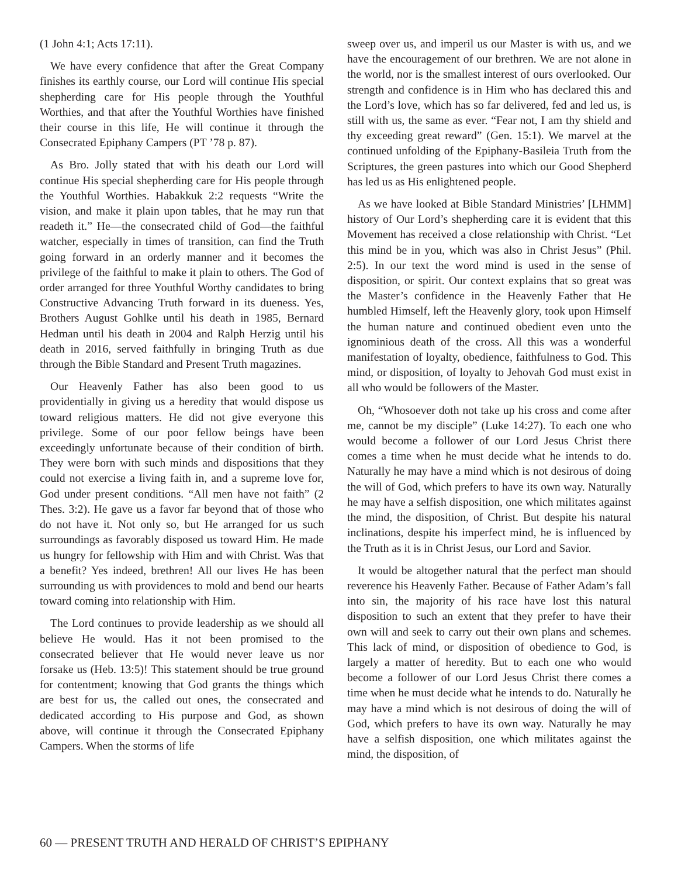(1 John 4:1; Acts 17:11).
We have every confidence that after the Great Company finishes its earthly course, our Lord will continue His special shepherding care for His people through the Youthful Worthies, and that after the Youthful Worthies have finished their course in this life, He will continue it through the Consecrated Epiphany Campers (PT ’78 p. 87).
As Bro. Jolly stated that with his death our Lord will continue His special shepherding care for His people through the Youthful Worthies. Habakkuk 2:2 requests “Write the vision, and make it plain upon tables, that he may run that readeth it.” He—the consecrated child of God—the faithful watcher, especially in times of transition, can find the Truth going forward in an orderly manner and it becomes the privilege of the faithful to make it plain to others. The God of order arranged for three Youthful Worthy candidates to bring Constructive Advancing Truth forward in its dueness. Yes, Brothers August Gohlke until his death in 1985, Bernard Hedman until his death in 2004 and Ralph Herzig until his death in 2016, served faithfully in bringing Truth as due through the Bible Standard and Present Truth magazines.
Our Heavenly Father has also been good to us providentially in giving us a heredity that would dispose us toward religious matters. He did not give everyone this privilege. Some of our poor fellow beings have been exceedingly unfortunate because of their condition of birth. They were born with such minds and dispositions that they could not exercise a living faith in, and a supreme love for, God under present conditions. “All men have not faith” (2 Thes. 3:2). He gave us a favor far beyond that of those who do not have it. Not only so, but He arranged for us such surroundings as favorably disposed us toward Him. He made us hungry for fellowship with Him and with Christ. Was that a benefit? Yes indeed, brethren! All our lives He has been surrounding us with providences to mold and bend our hearts toward coming into relationship with Him.
The Lord continues to provide leadership as we should all believe He would. Has it not been promised to the consecrated believer that He would never leave us nor forsake us (Heb. 13:5)! This statement should be true ground for contentment; knowing that God grants the things which are best for us, the called out ones, the consecrated and dedicated according to His purpose and God, as shown above, will continue it through the Consecrated Epiphany Campers. When the storms of life
sweep over us, and imperil us our Master is with us, and we have the encouragement of our brethren. We are not alone in the world, nor is the smallest interest of ours overlooked. Our strength and confidence is in Him who has declared this and the Lord’s love, which has so far delivered, fed and led us, is still with us, the same as ever. “Fear not, I am thy shield and thy exceeding great reward” (Gen. 15:1). We marvel at the continued unfolding of the Epiphany-Basileia Truth from the Scriptures, the green pastures into which our Good Shepherd has led us as His enlightened people.
As we have looked at Bible Standard Ministries’ [LHMM] history of Our Lord’s shepherding care it is evident that this Movement has received a close relationship with Christ. “Let this mind be in you, which was also in Christ Jesus” (Phil. 2:5). In our text the word mind is used in the sense of disposition, or spirit. Our context explains that so great was the Master’s confidence in the Heavenly Father that He humbled Himself, left the Heavenly glory, took upon Himself the human nature and continued obedient even unto the ignominious death of the cross. All this was a wonderful manifestation of loyalty, obedience, faithfulness to God. This mind, or disposition, of loyalty to Jehovah God must exist in all who would be followers of the Master.
Oh, “Whosoever doth not take up his cross and come after me, cannot be my disciple” (Luke 14:27). To each one who would become a follower of our Lord Jesus Christ there comes a time when he must decide what he intends to do. Naturally he may have a mind which is not desirous of doing the will of God, which prefers to have its own way. Naturally he may have a selfish disposition, one which militates against the mind, the disposition, of Christ. But despite his natural inclinations, despite his imperfect mind, he is influenced by the Truth as it is in Christ Jesus, our Lord and Savior.
It would be altogether natural that the perfect man should reverence his Heavenly Father. Because of Father Adam’s fall into sin, the majority of his race have lost this natural disposition to such an extent that they prefer to have their own will and seek to carry out their own plans and schemes. This lack of mind, or disposition of obedience to God, is largely a matter of heredity. But to each one who would become a follower of our Lord Jesus Christ there comes a time when he must decide what he intends to do. Naturally he may have a mind which is not desirous of doing the will of God, which prefers to have its own way. Naturally he may have a selfish disposition, one which militates against the mind, the disposition, of
60 — PRESENT TRUTH AND HERALD OF CHRIST’S EPIPHANY